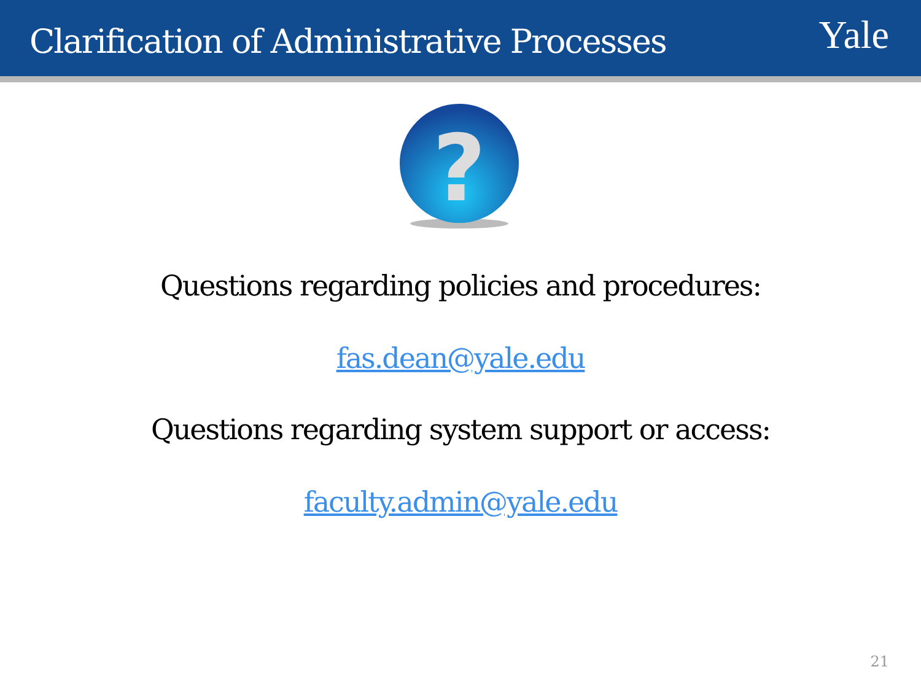Clarification of Administrative Processes
Yale
?
Questions regarding policies and procedures:
fas.dean@yale.edu
Questions regarding system support or access:
faculty.admin@yale.edu
21